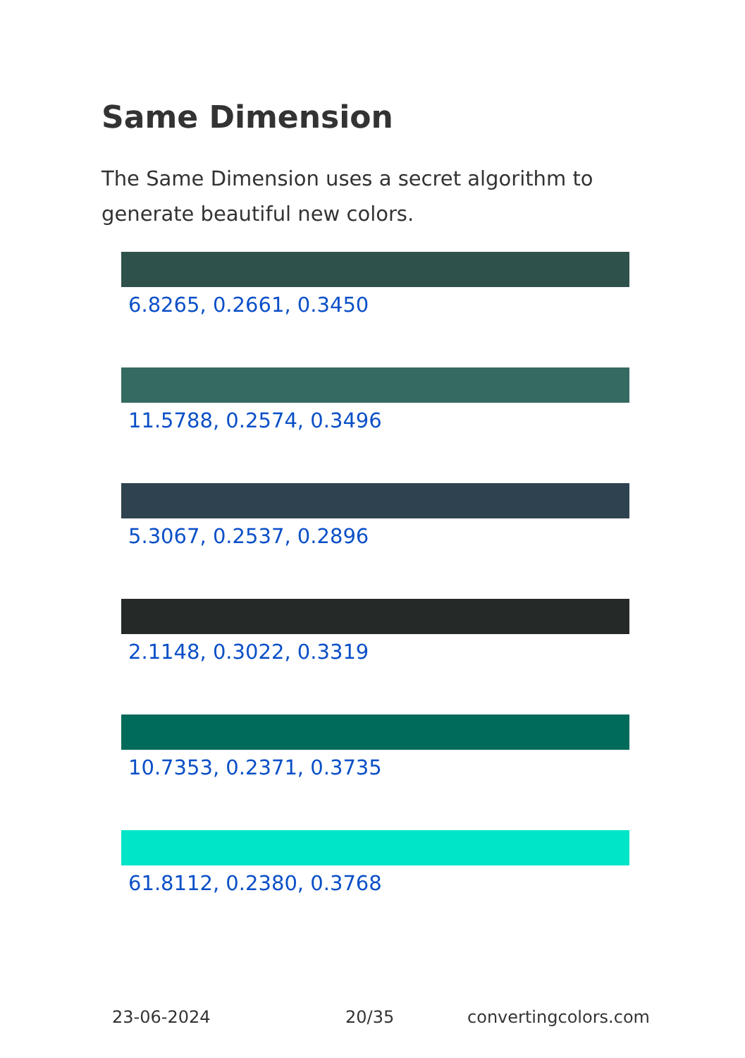Same Dimension
The Same Dimension uses a secret algorithm to generate beautiful new colors.
6.8265, 0.2661, 0.3450
11.5788, 0.2574, 0.3496
5.3067, 0.2537, 0.2896
2.1148, 0.3022, 0.3319
10.7353, 0.2371, 0.3735
61.8112, 0.2380, 0.3768
23-06-2024 20/35 convertingcolors.com